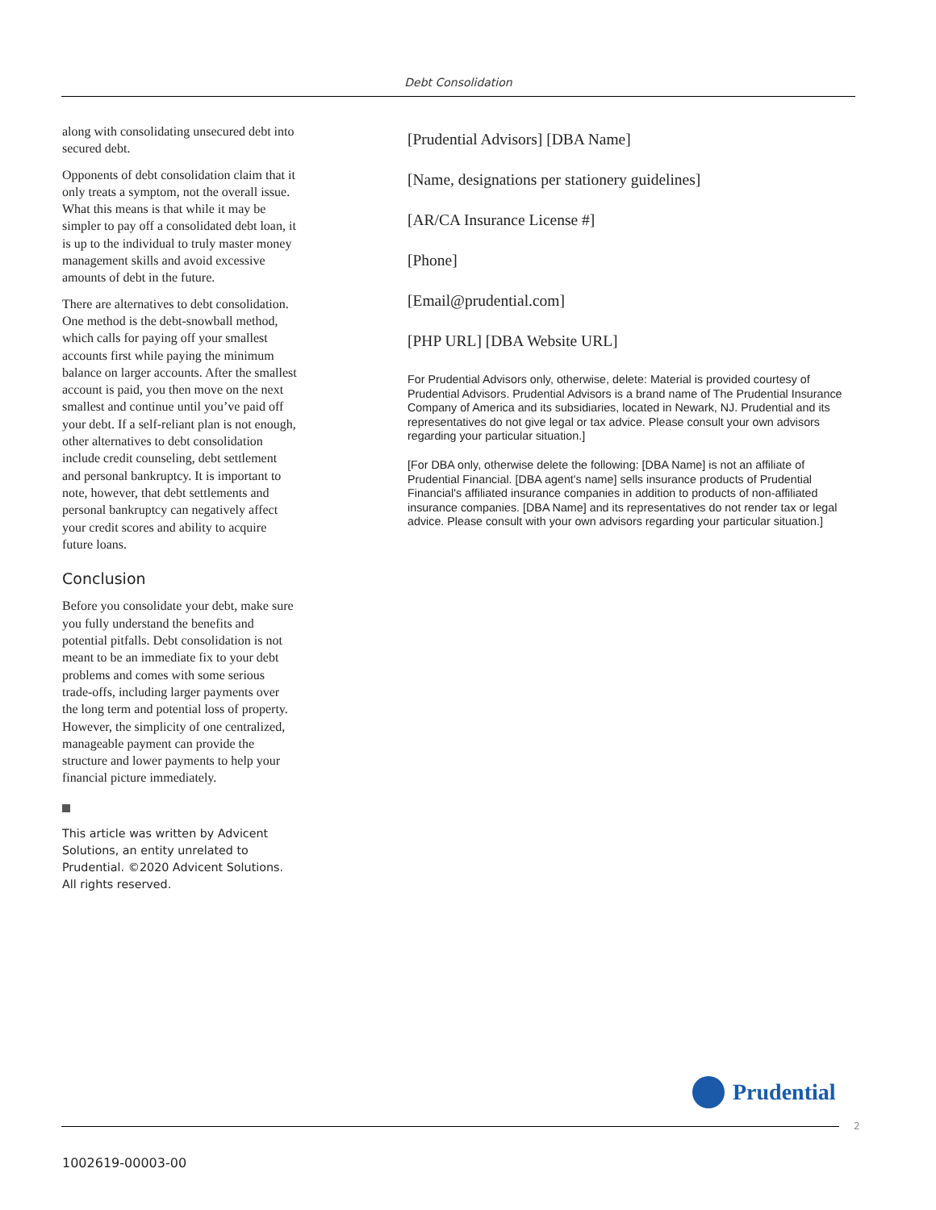Debt Consolidation
along with consolidating unsecured debt into secured debt.
Opponents of debt consolidation claim that it only treats a symptom, not the overall issue. What this means is that while it may be simpler to pay off a consolidated debt loan, it is up to the individual to truly master money management skills and avoid excessive amounts of debt in the future.
There are alternatives to debt consolidation. One method is the debt-snowball method, which calls for paying off your smallest accounts first while paying the minimum balance on larger accounts. After the smallest account is paid, you then move on the next smallest and continue until you’ve paid off your debt. If a self-reliant plan is not enough, other alternatives to debt consolidation include credit counseling, debt settlement and personal bankruptcy. It is important to note, however, that debt settlements and personal bankruptcy can negatively affect your credit scores and ability to acquire future loans.
Conclusion
Before you consolidate your debt, make sure you fully understand the benefits and potential pitfalls. Debt consolidation is not meant to be an immediate fix to your debt problems and comes with some serious trade-offs, including larger payments over the long term and potential loss of property. However, the simplicity of one centralized, manageable payment can provide the structure and lower payments to help your financial picture immediately.
This article was written by Advicent Solutions, an entity unrelated to Prudential. ©2020 Advicent Solutions. All rights reserved.
[Prudential Advisors] [DBA Name]
[Name, designations per stationery guidelines]
[AR/CA Insurance License #]
[Phone]
[Email@prudential.com]
[PHP URL] [DBA Website URL]
For Prudential Advisors only, otherwise, delete: Material is provided courtesy of Prudential Advisors. Prudential Advisors is a brand name of The Prudential Insurance Company of America and its subsidiaries, located in Newark, NJ. Prudential and its representatives do not give legal or tax advice. Please consult your own advisors regarding your particular situation.]
[For DBA only, otherwise delete the following: [DBA Name] is not an affiliate of Prudential Financial. [DBA agent's name] sells insurance products of Prudential Financial's affiliated insurance companies in addition to products of non-affiliated insurance companies. [DBA Name] and its representatives do not render tax or legal advice. Please consult with your own advisors regarding your particular situation.]
Prudential
2
1002619-00003-00